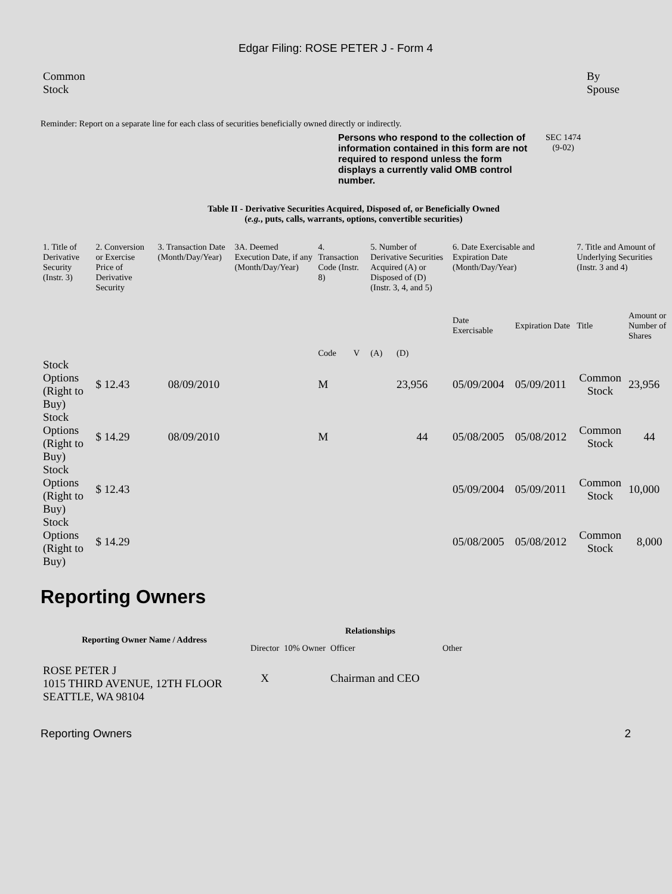Edgar Filing: ROSE PETER J - Form 4
| Common Stock | By Spouse |
Reminder: Report on a separate line for each class of securities beneficially owned directly or indirectly.
| Persons who respond to the collection of information contained in this form are not required to respond unless the form displays a currently valid OMB control number. | SEC 1474 (9-02) |
Table II - Derivative Securities Acquired, Disposed of, or Beneficially Owned
(e.g., puts, calls, warrants, options, convertible securities)
| 1. Title of Derivative Security (Instr. 3) | 2. Conversion or Exercise Price of Derivative Security | 3. Transaction Date (Month/Day/Year) | 3A. Deemed Execution Date, if any (Month/Day/Year) | 4. Transaction Code (Instr. 8) | | 5. Number of Derivative Securities Acquired (A) or Disposed of (D) (Instr. 3, 4, and 5) | | 6. Date Exercisable and Expiration Date (Month/Day/Year) | | 7. Title and Amount of Underlying Securities (Instr. 3 and 4) | |
| --- | --- | --- | --- | --- | --- | --- | --- | --- | --- | --- | --- |
| | | | | Code | V | (A) | (D) | Date Exercisable | Expiration Date | Title | Amount or Number of Shares |
| Stock Options (Right to Buy) | $ 12.43 | 08/09/2010 | | M | | | 23,956 | 05/09/2004 | 05/09/2011 | Common Stock | 23,956 |
| Stock Options (Right to Buy) | $ 14.29 | 08/09/2010 | | M | | | 44 | 05/08/2005 | 05/08/2012 | Common Stock | 44 |
| Stock Options (Right to Buy) | $ 12.43 | | | | | | | 05/09/2004 | 05/09/2011 | Common Stock | 10,000 |
| Stock Options (Right to Buy) | $ 14.29 | | | | | | | 05/08/2005 | 05/08/2012 | Common Stock | 8,000 |
Reporting Owners
| Reporting Owner Name / Address | Relationships | | | |
| --- | --- | --- | --- | --- |
| | Director | 10% Owner | Officer | Other |
| ROSE PETER J 1015 THIRD AVENUE, 12TH FLOOR SEATTLE, WA 98104 | X | | Chairman and CEO | |
Reporting Owners 2